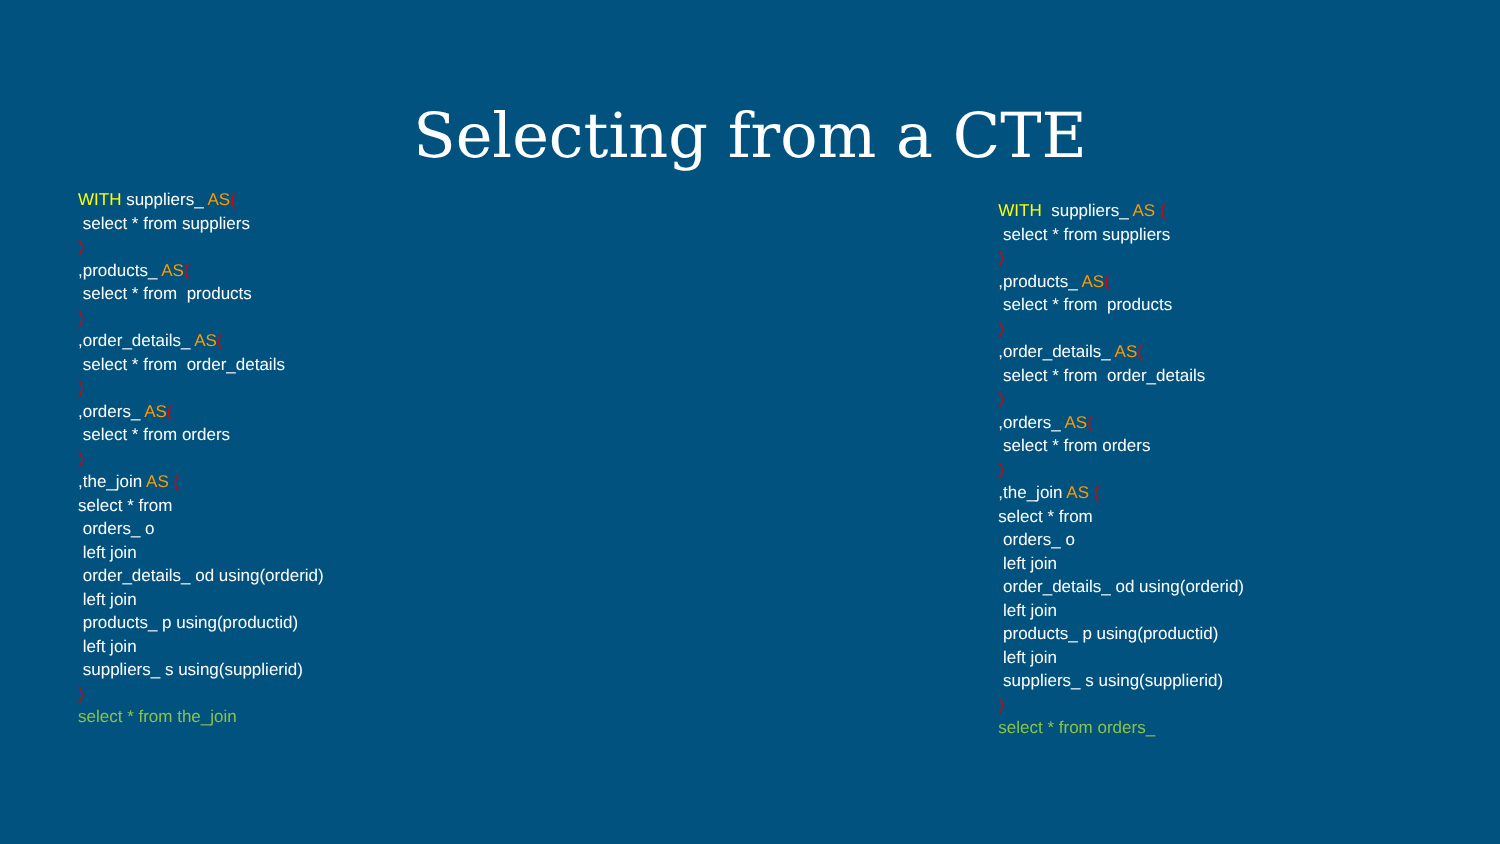Selecting from a CTE
WITH suppliers_ AS(
select * from suppliers
)
,products_ AS(
select * from products
)
,order_details_ AS(
select * from order_details
)
,orders_ AS(
select * from orders
)
,the_join AS (
select * from
orders_ o
left join
order_details_ od using(orderid)
left join
products_ p using(productid)
left join
suppliers_ s using(supplierid)
)
select * from the_join
WITH suppliers_ AS (
select * from suppliers
)
,products_ AS(
select * from products
)
,order_details_ AS(
select * from order_details
)
,orders_ AS(
select * from orders
)
,the_join AS (
select * from
orders_ o
left join
order_details_ od using(orderid)
left join
products_ p using(productid)
left join
suppliers_ s using(supplierid)
)
select * from orders_